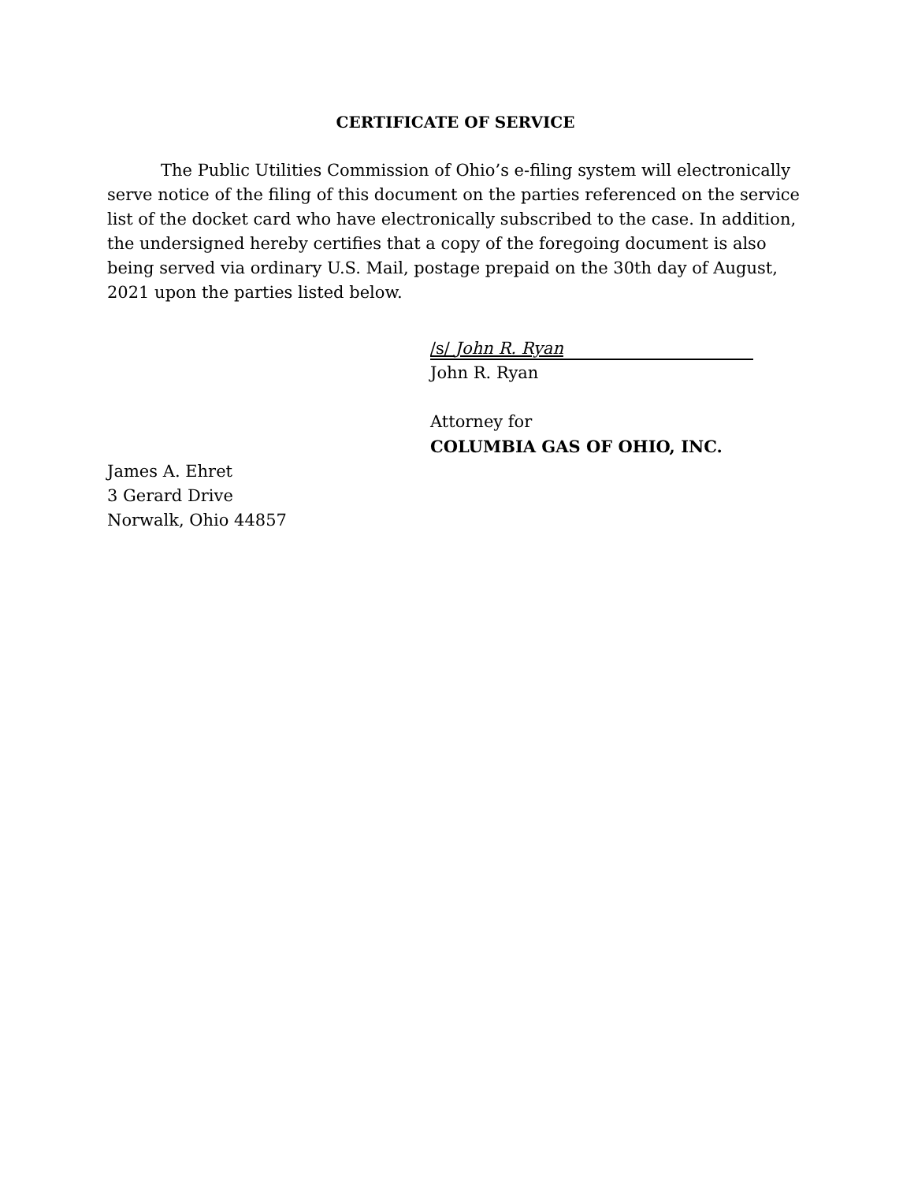CERTIFICATE OF SERVICE
The Public Utilities Commission of Ohio’s e-filing system will electronically serve notice of the filing of this document on the parties referenced on the service list of the docket card who have electronically subscribed to the case. In addition, the undersigned hereby certifies that a copy of the foregoing document is also being served via ordinary U.S. Mail, postage prepaid on the 30th day of August, 2021 upon the parties listed below.
/s/ John R. Ryan
John R. Ryan
Attorney for
COLUMBIA GAS OF OHIO, INC.
James A. Ehret
3 Gerard Drive
Norwalk, Ohio 44857